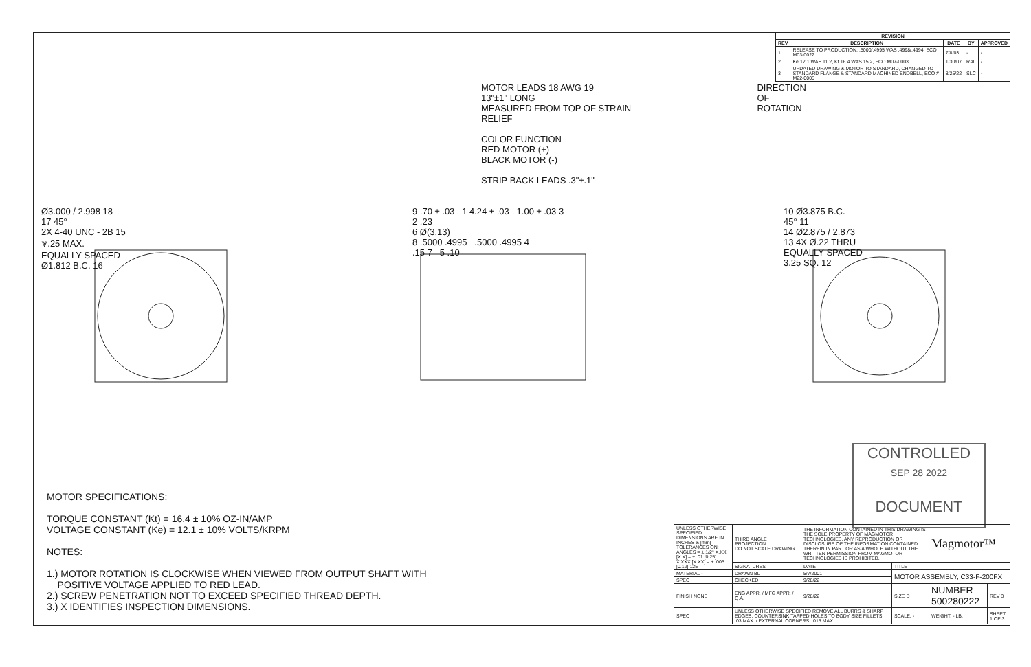| REVISION | | | | |
| --- | --- | --- | --- | --- |
| REV | DESCRIPTION | DATE | BY | APPROVED |
| 1 | RELEASE TO PRODUCTION, .5000/.4995 WAS .4998/.4994, ECO M03-0022 | 7/8/03 | - | - |
| 2 | Ke 12.1 WAS 11.2, Kt 16.4 WAS 15.2, ECO M07-0003 | 1/30/07 | RAL | - |
| 3 | UPDATED DRAWING & MOTOR TO STANDARD, CHANGED TO STANDARD FLANGE & STANDARD MACHINED ENDBELL, ECO # M22-0005 | 8/25/22 | SLC | - |
MOTOR LEADS 18 AWG 19
13"±1" LONG
MEASURED FROM TOP OF STRAIN RELIEF
COLOR FUNCTION
RED MOTOR (+)
BLACK MOTOR (-)
STRIP BACK LEADS .3"±.1"
DIRECTION
OF ROTATION
Ø3.000 / 2.998 18
17 45°
2X 4-40 UNC - 2B 15
⩔.25 MAX.
EQUALLY SPACED
Ø1.812 B.C. 16
9 .70 ± .03 1 4.24 ± .03 1.00 ± .03 3
2 .23
6 Ø(3.13)
8 .5000 .4995 .5000 .4995 4
.15 7 5 .10
10 Ø3.875 B.C.
45° 11
14 Ø2.875 / 2.873
13 4X Ø.22 THRU
EQUALLY SPACED
3.25 SQ. 12
CONTROLLED
SEP 28 2022
DOCUMENT
MOTOR SPECIFICATIONS:
TORQUE CONSTANT (Kt) = 16.4 ± 10% OZ-IN/AMP
VOLTAGE CONSTANT (Ke) = 12.1 ± 10% VOLTS/KRPM
NOTES:
1.) MOTOR ROTATION IS CLOCKWISE WHEN VIEWED FROM OUTPUT SHAFT WITH
POSITIVE VOLTAGE APPLIED TO RED LEAD.
2.) SCREW PENETRATION NOT TO EXCEED SPECIFIED THREAD DEPTH.
3.) X IDENTIFIES INSPECTION DIMENSIONS.
| UNLESS OTHERWISE SPECIFIED DIMENSIONS ARE IN INCHES & [mm] TOLERANCES ON: ANGLES = ± 1/2° X.XX [X.X] = ± .01 [0.25] X.XXX [X.XX] = ± .005 [0.12] 125 | THIRD ANGLE PROJECTION DO NOT SCALE DRAWING | THE INFORMATION CONTAINED IN THIS DRAWING IS THE SOLE PROPERTY OF MAGMOTOR TECHNOLOGIES. ANY REPRODUCTION OR DISCLOSURE OF THE INFORMATION CONTAINED THEREIN IN PART OR AS A WHOLE WITHOUT THE WRITTEN PERMISSION FROM MAGMOTOR TECHNOLOGIES IS PROHIBITED. | | Magmotor™ | |
| | SIGNATURES | DATE | TITLE | | |
| MATERIAL - | DRAWN BL | 5/7/2001 | MOTOR ASSEMBLY, C33-F-200FX | | |
| SPEC | CHECKED | 9/28/22 | | | |
| FINISH NONE | ENG APPR. / MFG APPR. / Q.A. | 9/28/22 | SIZE D | NUMBER 500280222 | REV 3 |
| SPEC | UNLESS OTHERWISE SPECIFIED REMOVE ALL BURRS & SHARP EDGES, COUNTERSINK TAPPED HOLES TO BODY SIZE FILLETS: .03 MAX. / EXTERNAL CORNERS: .015 MAX. | | SCALE: - | WEIGHT: - LB. | SHEET 1 OF 3 |